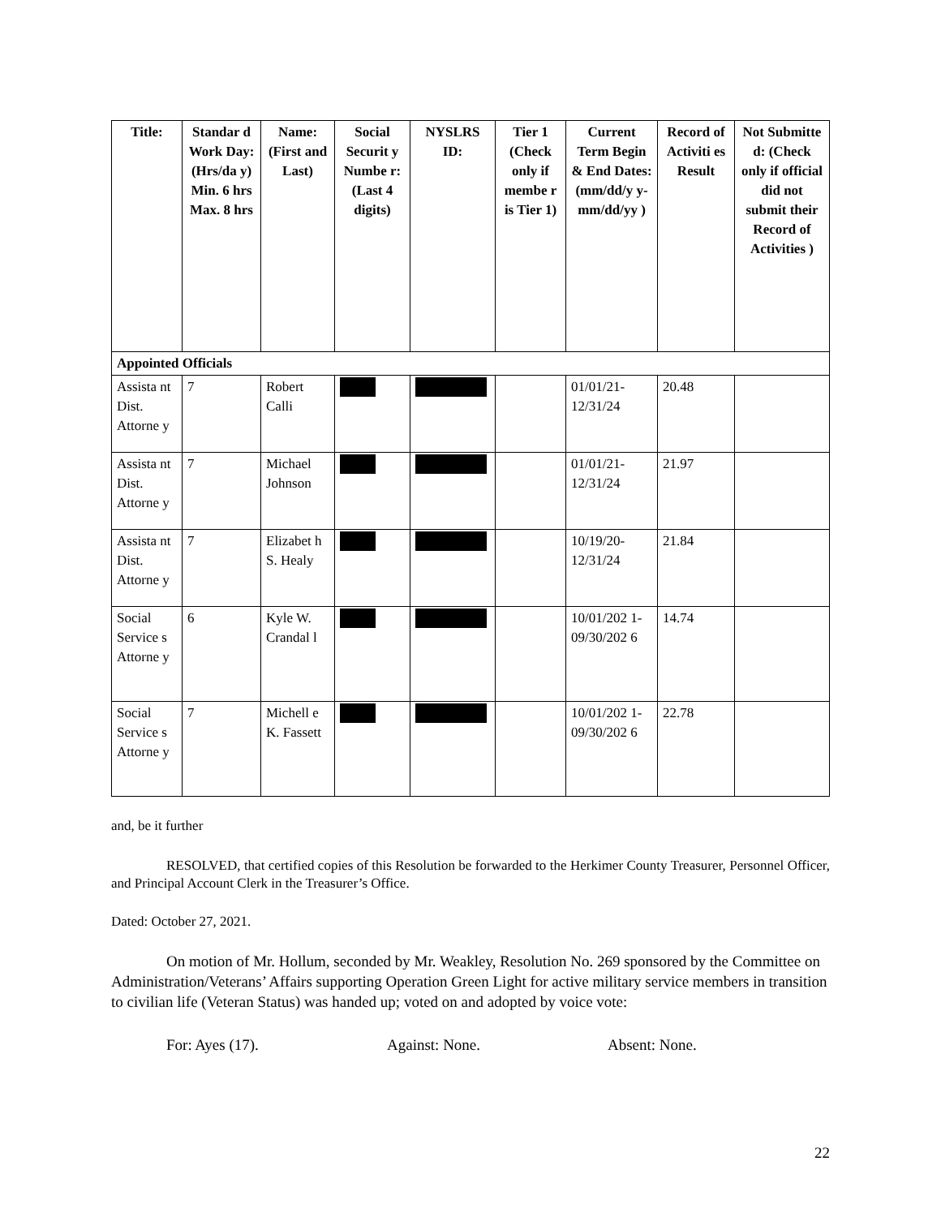| Title: | Standar d Work Day: (Hrs/da y) Min. 6 hrs Max. 8 hrs | Name: (First and Last) | Social Securit y Numbe r: (Last 4 digits) | NYSLRS ID: | Tier 1 (Check only if membe r is Tier 1) | Current Term Begin & End Dates: (mm/dd/y y- mm/dd/yy ) | Record of Activiti es Result | Not Submitte d: (Check only if official did not submit their Record of Activities ) |
| --- | --- | --- | --- | --- | --- | --- | --- | --- |
| Appointed Officials | | | | | | | | |
| Assista nt Dist. Attorne y | 7 | Robert Calli | | | | 01/01/21- 12/31/24 | 20.48 | |
| Assista nt Dist. Attorne y | 7 | Michael Johnson | | | | 01/01/21- 12/31/24 | 21.97 | |
| Assista nt Dist. Attorne y | 7 | Elizabet h S. Healy | | | | 10/19/20- 12/31/24 | 21.84 | |
| Social Service s Attorne y | 6 | Kyle W. Crandal l | | | | 10/01/202 1- 09/30/202 6 | 14.74 | |
| Social Service s Attorne y | 7 | Michell e K. Fassett | | | | 10/01/202 1- 09/30/202 6 | 22.78 | |
and, be it further
RESOLVED, that certified copies of this Resolution be forwarded to the Herkimer County Treasurer, Personnel Officer, and Principal Account Clerk in the Treasurer’s Office.
Dated: October 27, 2021.
On motion of Mr. Hollum, seconded by Mr. Weakley, Resolution No. 269 sponsored by the Committee on Administration/Veterans’ Affairs supporting Operation Green Light for active military service members in transition to civilian life (Veteran Status) was handed up; voted on and adopted by voice vote:
For: Ayes (17). Against: None. Absent: None.
22